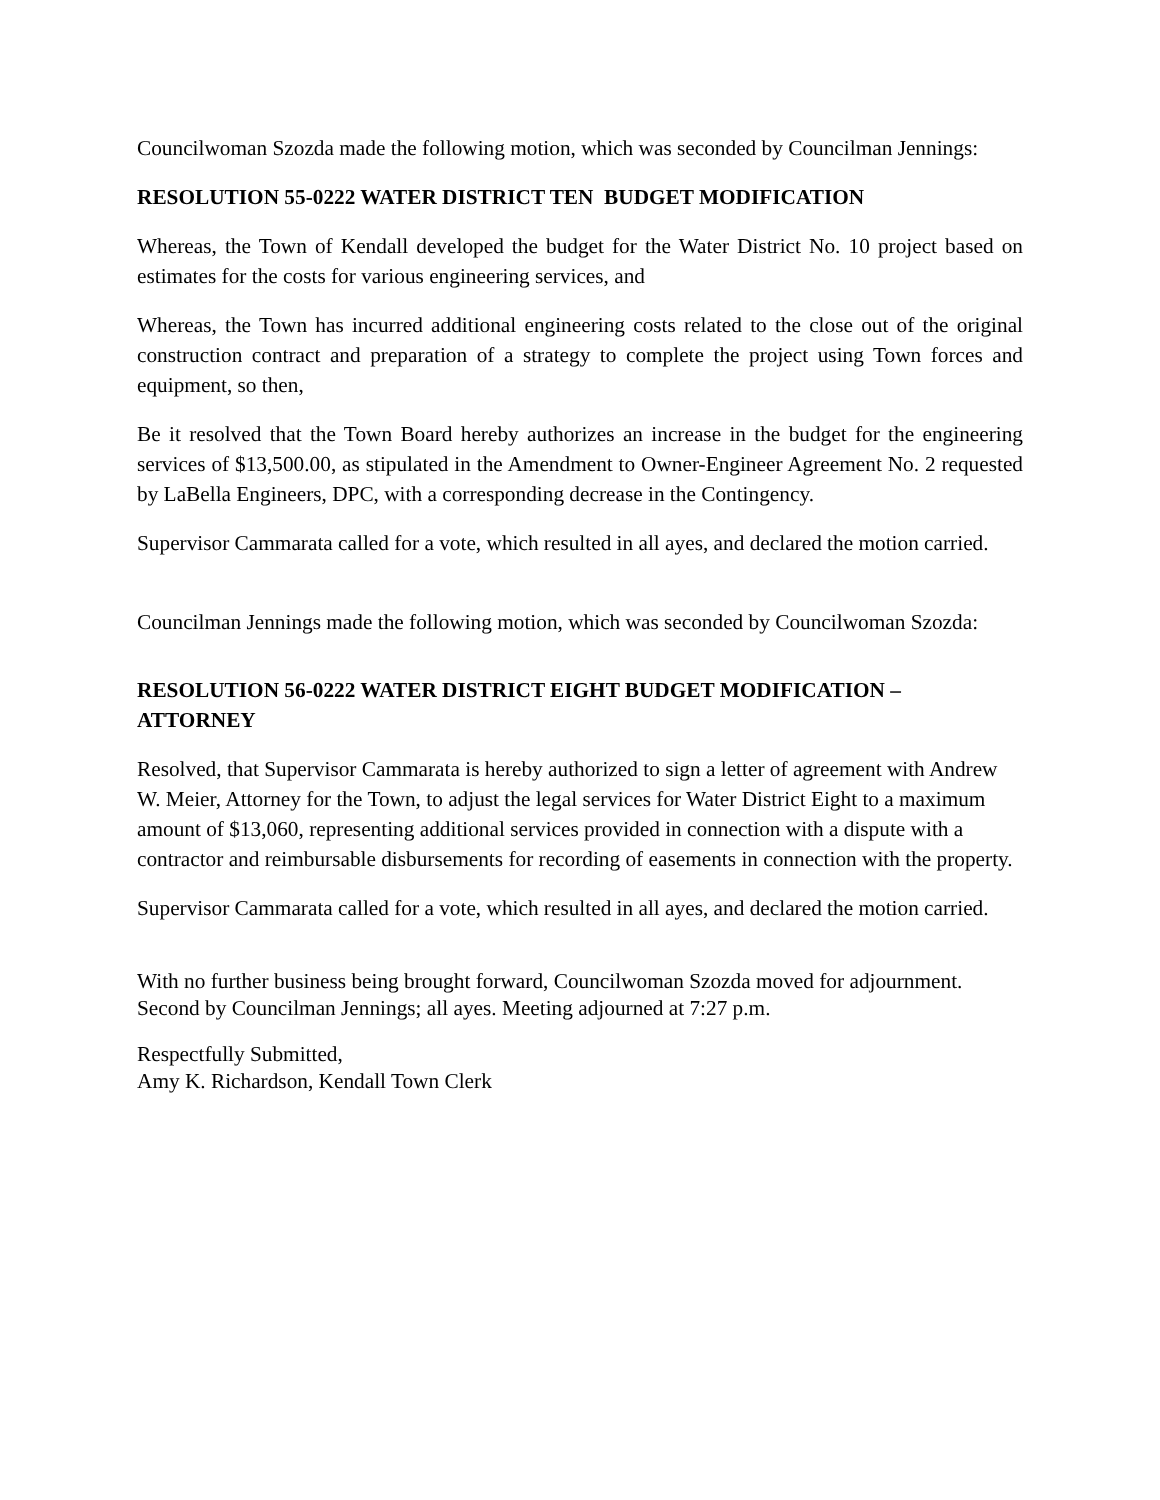Councilwoman Szozda made the following motion, which was seconded by Councilman Jennings:
RESOLUTION 55-0222 WATER DISTRICT TEN BUDGET MODIFICATION
Whereas, the Town of Kendall developed the budget for the Water District No. 10 project based on estimates for the costs for various engineering services, and
Whereas, the Town has incurred additional engineering costs related to the close out of the original construction contract and preparation of a strategy to complete the project using Town forces and equipment, so then,
Be it resolved that the Town Board hereby authorizes an increase in the budget for the engineering services of $13,500.00, as stipulated in the Amendment to Owner-Engineer Agreement No. 2 requested by LaBella Engineers, DPC, with a corresponding decrease in the Contingency.
Supervisor Cammarata called for a vote, which resulted in all ayes, and declared the motion carried.
Councilman Jennings made the following motion, which was seconded by Councilwoman Szozda:
RESOLUTION 56-0222 WATER DISTRICT EIGHT BUDGET MODIFICATION – ATTORNEY
Resolved, that Supervisor Cammarata is hereby authorized to sign a letter of agreement with Andrew W. Meier, Attorney for the Town, to adjust the legal services for Water District Eight to a maximum amount of $13,060, representing additional services provided in connection with a dispute with a contractor and reimbursable disbursements for recording of easements in connection with the property.
Supervisor Cammarata called for a vote, which resulted in all ayes, and declared the motion carried.
With no further business being brought forward, Councilwoman Szozda moved for adjournment. Second by Councilman Jennings; all ayes. Meeting adjourned at 7:27 p.m.
Respectfully Submitted,
Amy K. Richardson, Kendall Town Clerk